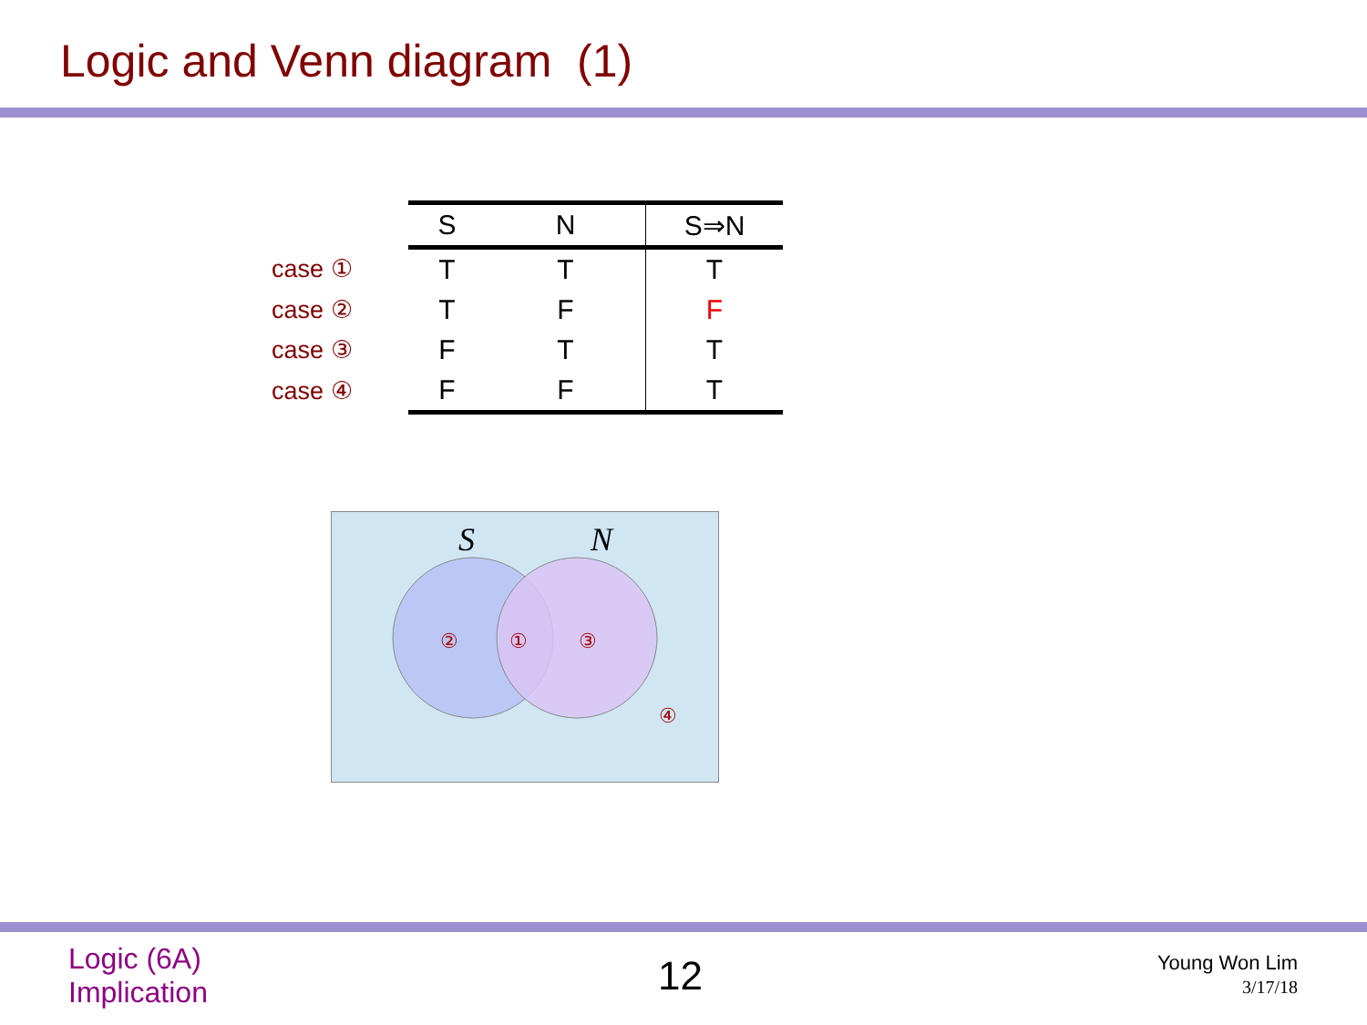Logic and Venn diagram (1)
| | S | N | S⇒N |
| case ① | T | T | T |
| case ② | T | F | F |
| case ③ | F | T | T |
| case ④ | F | F | T |
S
N
②
①
③
④
Logic (6A)
Implication
12
Young Won Lim
3/17/18